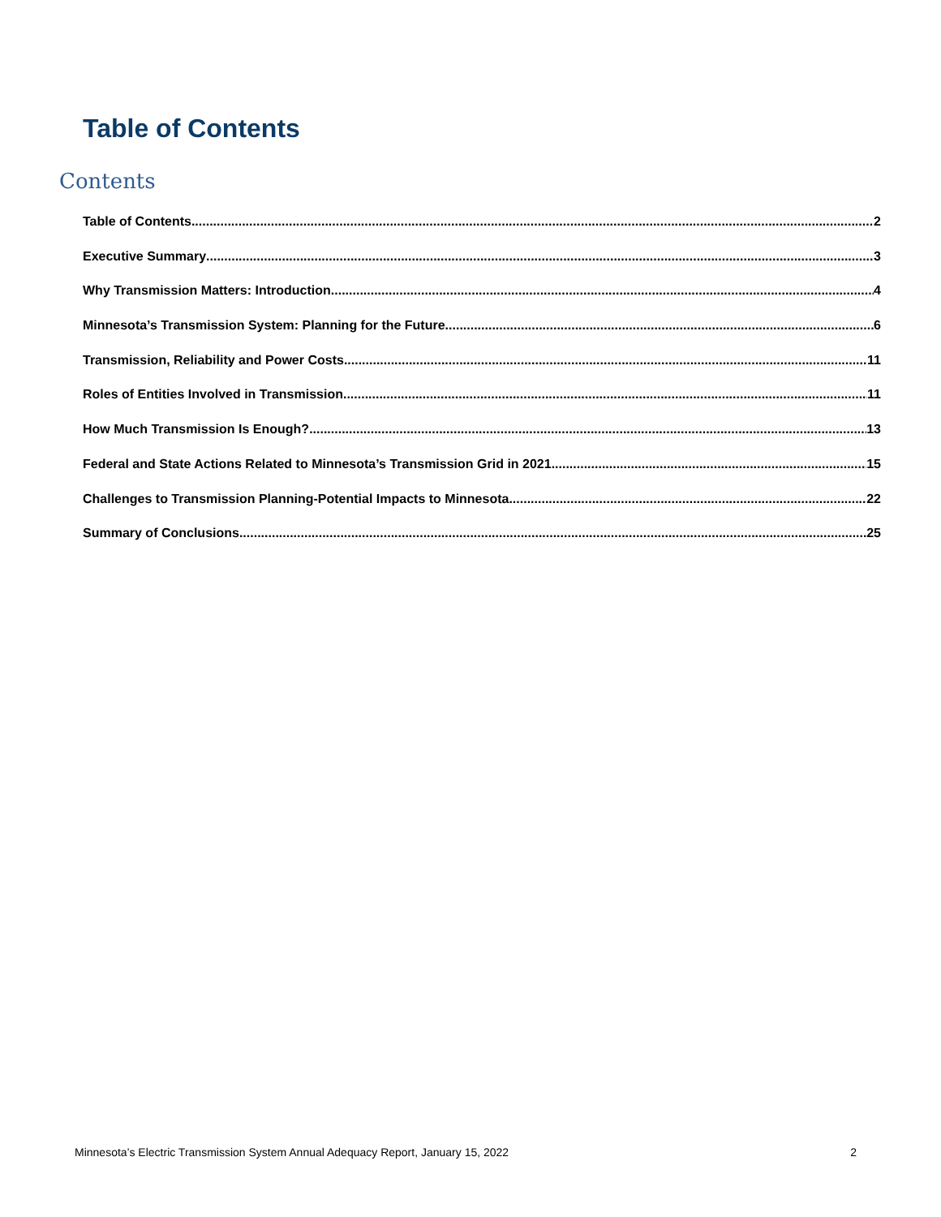Table of Contents
Contents
Table of Contents 2
Executive Summary 3
Why Transmission Matters: Introduction 4
Minnesota’s Transmission System: Planning for the Future 6
Transmission, Reliability and Power Costs 11
Roles of Entities Involved in Transmission 11
How Much Transmission Is Enough? 13
Federal and State Actions Related to Minnesota’s Transmission Grid in 2021 15
Challenges to Transmission Planning-Potential Impacts to Minnesota 22
Summary of Conclusions 25
Minnesota’s Electric Transmission System Annual Adequacy Report, January 15, 2022 2